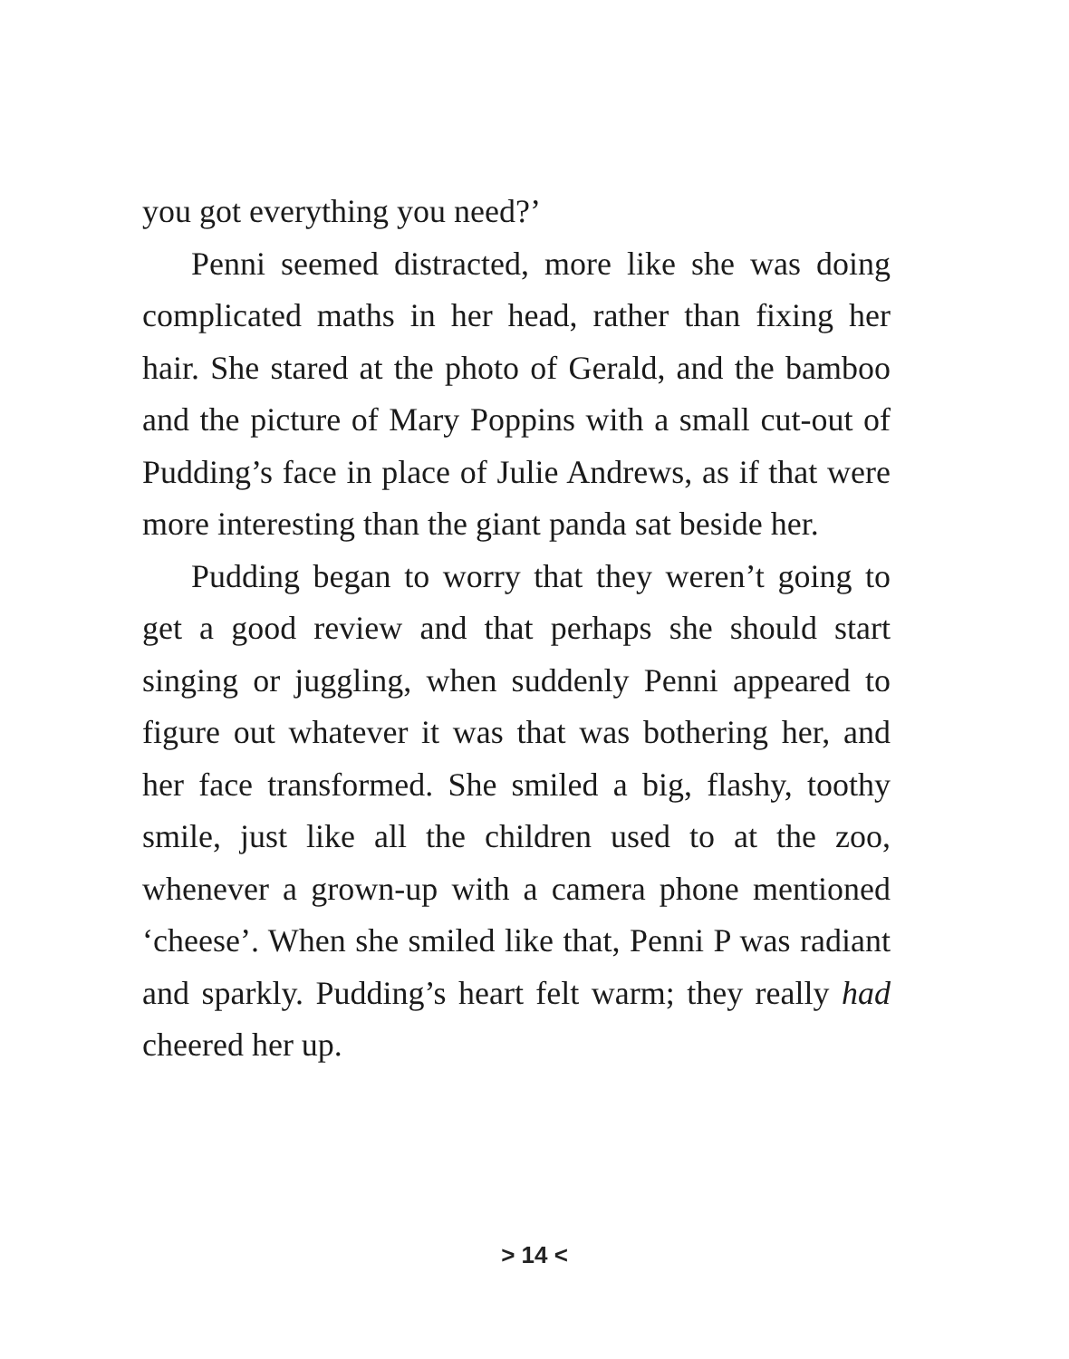you got everything you need?’
Penni seemed distracted, more like she was doing complicated maths in her head, rather than fixing her hair. She stared at the photo of Gerald, and the bamboo and the picture of Mary Poppins with a small cut-out of Pudding’s face in place of Julie Andrews, as if that were more interesting than the giant panda sat beside her.
Pudding began to worry that they weren’t going to get a good review and that perhaps she should start singing or juggling, when suddenly Penni appeared to figure out whatever it was that was bothering her, and her face transformed. She smiled a big, flashy, toothy smile, just like all the children used to at the zoo, whenever a grown-up with a camera phone mentioned ‘cheese’. When she smiled like that, Penni P was radiant and sparkly. Pudding’s heart felt warm; they really had cheered her up.
> 14 <